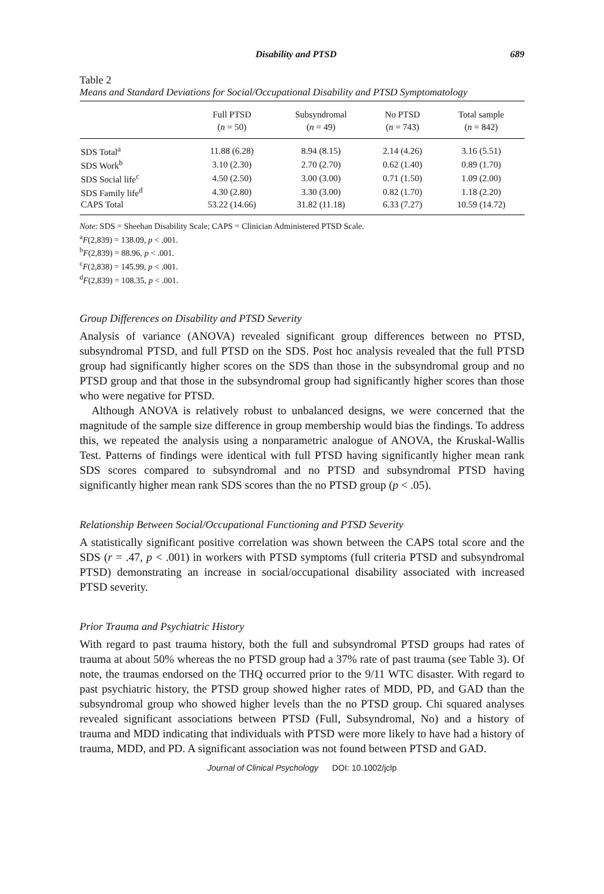Disability and PTSD 689
Table 2
Means and Standard Deviations for Social/Occupational Disability and PTSD Symptomatology
| | Full PTSD | Subsyndromal | No PTSD | Total sample |
| --- | --- | --- | --- | --- |
| | ( n = 50) | ( n = 49) | ( n = 743) | ( n = 842) |
| SDS Total<sup>a</sup> | 11.88 (6.28) | 8.94 (8.15) | 2.14 (4.26) | 3.16 (5.51) |
| SDS Work<sup>b</sup> | 3.10 (2.30) | 2.70 (2.70) | 0.62 (1.40) | 0.89 (1.70) |
| SDS Social life<sup>c</sup> | 4.50 (2.50) | 3.00 (3.00) | 0.71 (1.50) | 1.09 (2.00) |
| SDS Family life<sup>d</sup> | 4.30 (2.80) | 3.30 (3.00) | 0.82 (1.70) | 1.18 (2.20) |
| CAPS Total | 53.22 (14.66) | 31.82 (11.18) | 6.33 (7.27) | 10.59 (14.72) |
Note: SDS = Sheehan Disability Scale; CAPS = Clinician Administered PTSD Scale.
<sup>a</sup> F(2,839) = 138.09, p < .001.
<sup>b</sup> F(2,839) = 88.96, p < .001.
<sup>c</sup> F(2,838) = 145.99, p < .001.
<sup>d</sup> F(2,839) = 108.35, p < .001.
Group Differences on Disability and PTSD Severity
Analysis of variance (ANOVA) revealed significant group differences between no PTSD, subsyndromal PTSD, and full PTSD on the SDS. Post hoc analysis revealed that the full PTSD group had significantly higher scores on the SDS than those in the subsyndromal group and no PTSD group and that those in the subsyndromal group had significantly higher scores than those who were negative for PTSD.
Although ANOVA is relatively robust to unbalanced designs, we were concerned that the magnitude of the sample size difference in group membership would bias the findings. To address this, we repeated the analysis using a nonparametric analogue of ANOVA, the Kruskal-Wallis Test. Patterns of findings were identical with full PTSD having significantly higher mean rank SDS scores compared to subsyndromal and no PTSD and subsyndromal PTSD having significantly higher mean rank SDS scores than the no PTSD group (p < .05).
Relationship Between Social/Occupational Functioning and PTSD Severity
A statistically significant positive correlation was shown between the CAPS total score and the SDS (r = .47, p < .001) in workers with PTSD symptoms (full criteria PTSD and subsyndromal PTSD) demonstrating an increase in social/occupational disability associated with increased PTSD severity.
Prior Trauma and Psychiatric History
With regard to past trauma history, both the full and subsyndromal PTSD groups had rates of trauma at about 50% whereas the no PTSD group had a 37% rate of past trauma (see Table 3). Of note, the traumas endorsed on the THQ occurred prior to the 9/11 WTC disaster. With regard to past psychiatric history, the PTSD group showed higher rates of MDD, PD, and GAD than the subsyndromal group who showed higher levels than the no PTSD group. Chi squared analyses revealed significant associations between PTSD (Full, Subsyndromal, No) and a history of trauma and MDD indicating that individuals with PTSD were more likely to have had a history of trauma, MDD, and PD. A significant association was not found between PTSD and GAD.
Journal of Clinical Psychology DOI: 10.1002/jclp